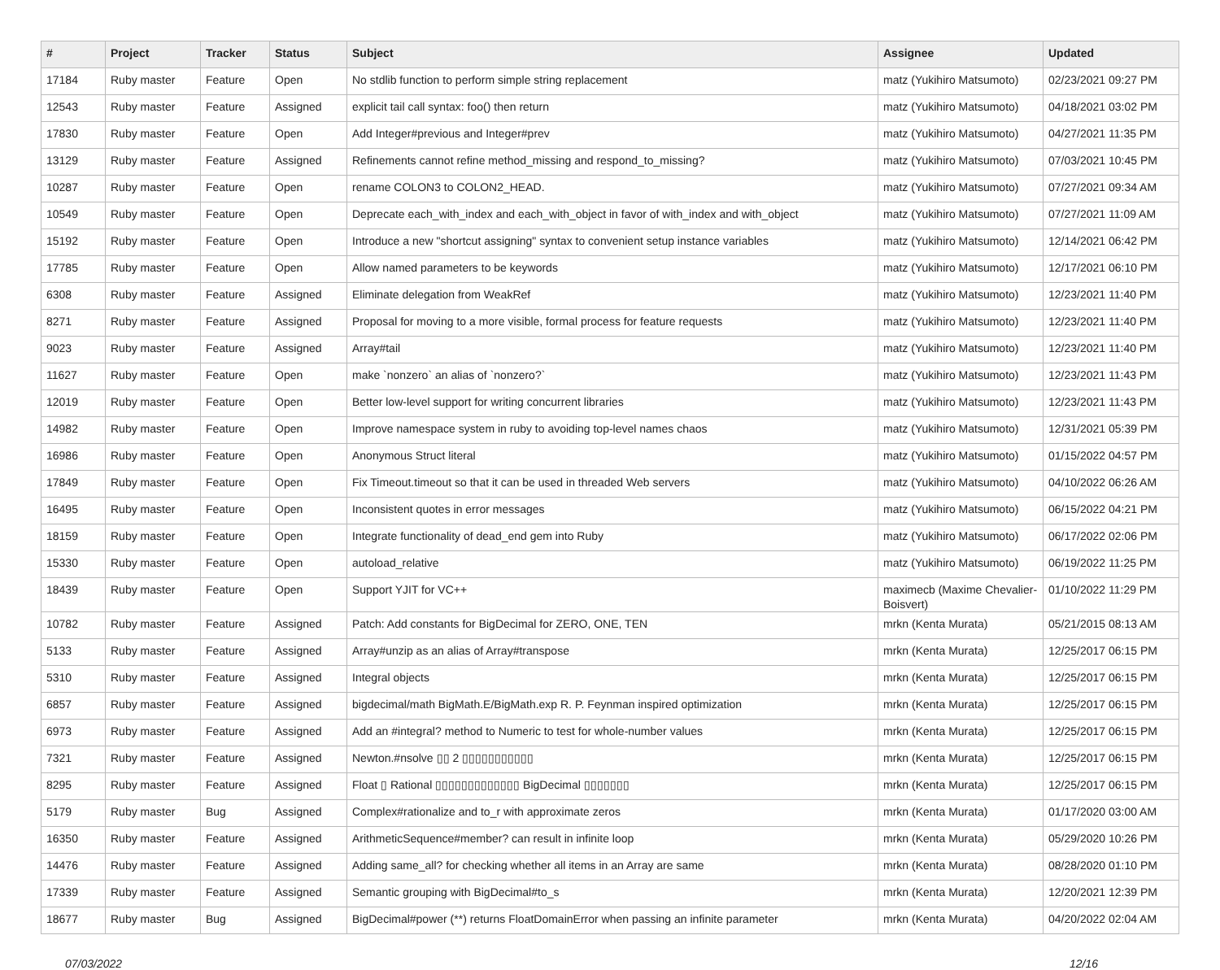| # | Project | Tracker | Status | Subject | Assignee | Updated |
| --- | --- | --- | --- | --- | --- | --- |
| 17184 | Ruby master | Feature | Open | No stdlib function to perform simple string replacement | matz (Yukihiro Matsumoto) | 02/23/2021 09:27 PM |
| 12543 | Ruby master | Feature | Assigned | explicit tail call syntax: foo() then return | matz (Yukihiro Matsumoto) | 04/18/2021 03:02 PM |
| 17830 | Ruby master | Feature | Open | Add Integer#previous and Integer#prev | matz (Yukihiro Matsumoto) | 04/27/2021 11:35 PM |
| 13129 | Ruby master | Feature | Assigned | Refinements cannot refine method_missing and respond_to_missing? | matz (Yukihiro Matsumoto) | 07/03/2021 10:45 PM |
| 10287 | Ruby master | Feature | Open | rename COLON3 to COLON2_HEAD. | matz (Yukihiro Matsumoto) | 07/27/2021 09:34 AM |
| 10549 | Ruby master | Feature | Open | Deprecate each_with_index and each_with_object in favor of with_index and with_object | matz (Yukihiro Matsumoto) | 07/27/2021 11:09 AM |
| 15192 | Ruby master | Feature | Open | Introduce a new "shortcut assigning" syntax to convenient setup instance variables | matz (Yukihiro Matsumoto) | 12/14/2021 06:42 PM |
| 17785 | Ruby master | Feature | Open | Allow named parameters to be keywords | matz (Yukihiro Matsumoto) | 12/17/2021 06:10 PM |
| 6308 | Ruby master | Feature | Assigned | Eliminate delegation from WeakRef | matz (Yukihiro Matsumoto) | 12/23/2021 11:40 PM |
| 8271 | Ruby master | Feature | Assigned | Proposal for moving to a more visible, formal process for feature requests | matz (Yukihiro Matsumoto) | 12/23/2021 11:40 PM |
| 9023 | Ruby master | Feature | Assigned | Array#tail | matz (Yukihiro Matsumoto) | 12/23/2021 11:40 PM |
| 11627 | Ruby master | Feature | Open | make `nonzero` an alias of `nonzero?` | matz (Yukihiro Matsumoto) | 12/23/2021 11:43 PM |
| 12019 | Ruby master | Feature | Open | Better low-level support for writing concurrent libraries | matz (Yukihiro Matsumoto) | 12/23/2021 11:43 PM |
| 14982 | Ruby master | Feature | Open | Improve namespace system in ruby to avoiding top-level names chaos | matz (Yukihiro Matsumoto) | 12/31/2021 05:39 PM |
| 16986 | Ruby master | Feature | Open | Anonymous Struct literal | matz (Yukihiro Matsumoto) | 01/15/2022 04:57 PM |
| 17849 | Ruby master | Feature | Open | Fix Timeout.timeout so that it can be used in threaded Web servers | matz (Yukihiro Matsumoto) | 04/10/2022 06:26 AM |
| 16495 | Ruby master | Feature | Open | Inconsistent quotes in error messages | matz (Yukihiro Matsumoto) | 06/15/2022 04:21 PM |
| 18159 | Ruby master | Feature | Open | Integrate functionality of dead_end gem into Ruby | matz (Yukihiro Matsumoto) | 06/17/2022 02:06 PM |
| 15330 | Ruby master | Feature | Open | autoload_relative | matz (Yukihiro Matsumoto) | 06/19/2022 11:25 PM |
| 18439 | Ruby master | Feature | Open | Support YJIT for VC++ | maximecb (Maxime Chevalier-Boisvert) | 01/10/2022 11:29 PM |
| 10782 | Ruby master | Feature | Assigned | Patch: Add constants for BigDecimal for ZERO, ONE, TEN | mrkn (Kenta Murata) | 05/21/2015 08:13 AM |
| 5133 | Ruby master | Feature | Assigned | Array#unzip as an alias of Array#transpose | mrkn (Kenta Murata) | 12/25/2017 06:15 PM |
| 5310 | Ruby master | Feature | Assigned | Integral objects | mrkn (Kenta Murata) | 12/25/2017 06:15 PM |
| 6857 | Ruby master | Feature | Assigned | bigdecimal/math BigMath.E/BigMath.exp R. P. Feynman inspired optimization | mrkn (Kenta Murata) | 12/25/2017 06:15 PM |
| 6973 | Ruby master | Feature | Assigned | Add an #integral? method to Numeric to test for whole-number values | mrkn (Kenta Murata) | 12/25/2017 06:15 PM |
| 7321 | Ruby master | Feature | Assigned | Newton.#nsolve ▯▯ 2 ▯▯▯▯▯▯▯▯▯▯▯ | mrkn (Kenta Murata) | 12/25/2017 06:15 PM |
| 8295 | Ruby master | Feature | Assigned | Float ▯ Rational ▯▯▯▯▯▯▯▯▯▯▯▯▯ BigDecimal ▯▯▯▯▯▯▯ | mrkn (Kenta Murata) | 12/25/2017 06:15 PM |
| 5179 | Ruby master | Bug | Assigned | Complex#rationalize and to_r with approximate zeros | mrkn (Kenta Murata) | 01/17/2020 03:00 AM |
| 16350 | Ruby master | Feature | Assigned | ArithmeticSequence#member? can result in infinite loop | mrkn (Kenta Murata) | 05/29/2020 10:26 PM |
| 14476 | Ruby master | Feature | Assigned | Adding same_all? for checking whether all items in an Array are same | mrkn (Kenta Murata) | 08/28/2020 01:10 PM |
| 17339 | Ruby master | Feature | Assigned | Semantic grouping with BigDecimal#to_s | mrkn (Kenta Murata) | 12/20/2021 12:39 PM |
| 18677 | Ruby master | Bug | Assigned | BigDecimal#power (**) returns FloatDomainError when passing an infinite parameter | mrkn (Kenta Murata) | 04/20/2022 02:04 AM |
07/03/2022 12/16